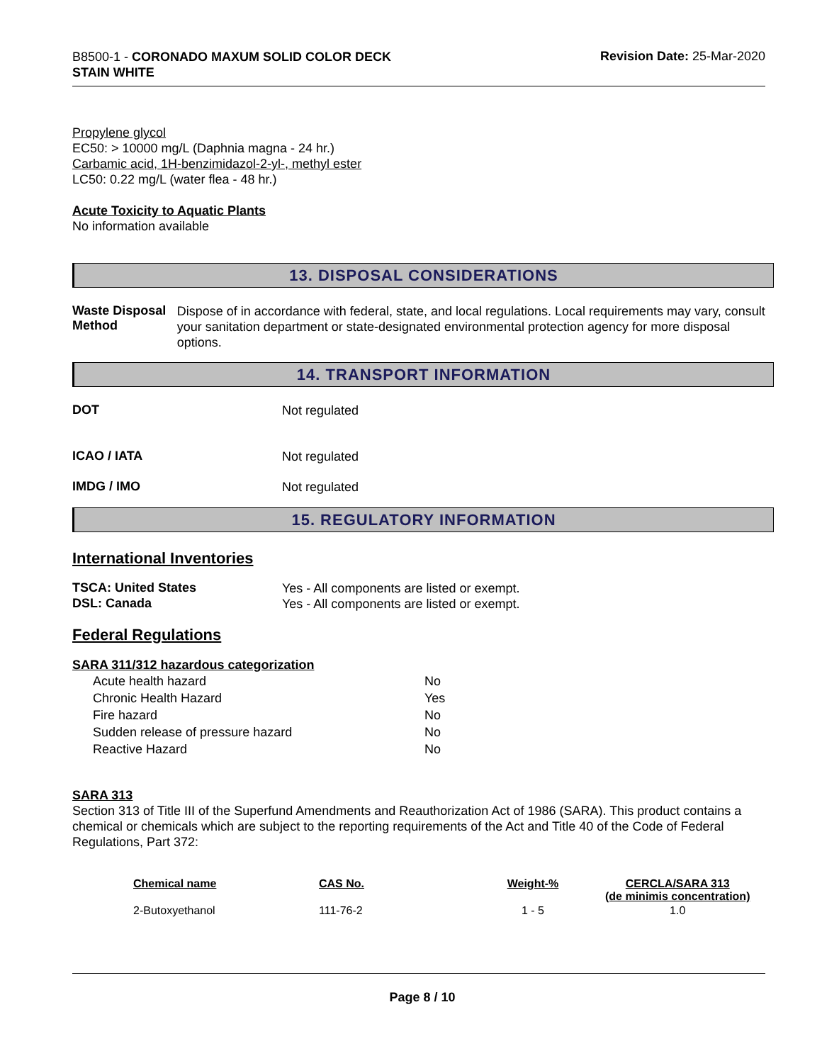B8500-1 - CORONADO MAXUM SOLID COLOR DECK
STAIN WHITE
Revision Date: 25-Mar-2020
Propylene glycol
EC50: > 10000 mg/L (Daphnia magna - 24 hr.)
Carbamic acid, 1H-benzimidazol-2-yl-, methyl ester
LC50: 0.22 mg/L (water flea - 48 hr.)
Acute Toxicity to Aquatic Plants
No information available
13. DISPOSAL CONSIDERATIONS
Waste Disposal Method
Dispose of in accordance with federal, state, and local regulations. Local requirements may vary, consult your sanitation department or state-designated environmental protection agency for more disposal options.
14. TRANSPORT INFORMATION
DOT
Not regulated
ICAO / IATA
Not regulated
IMDG / IMO
Not regulated
15. REGULATORY INFORMATION
International Inventories
TSCA: United States
Yes - All components are listed or exempt.
DSL: Canada
Yes - All components are listed or exempt.
Federal Regulations
SARA 311/312 hazardous categorization
| Acute health hazard | No |
| Chronic Health Hazard | Yes |
| Fire hazard | No |
| Sudden release of pressure hazard | No |
| Reactive Hazard | No |
SARA 313
Section 313 of Title III of the Superfund Amendments and Reauthorization Act of 1986 (SARA). This product contains a chemical or chemicals which are subject to the reporting requirements of the Act and Title 40 of the Code of Federal Regulations, Part 372:
| Chemical name | CAS No. | Weight-% | CERCLA/SARA 313 (de minimis concentration) |
| --- | --- | --- | --- |
| 2-Butoxyethanol | 111-76-2 | 1 - 5 | 1.0 |
Page 8 / 10